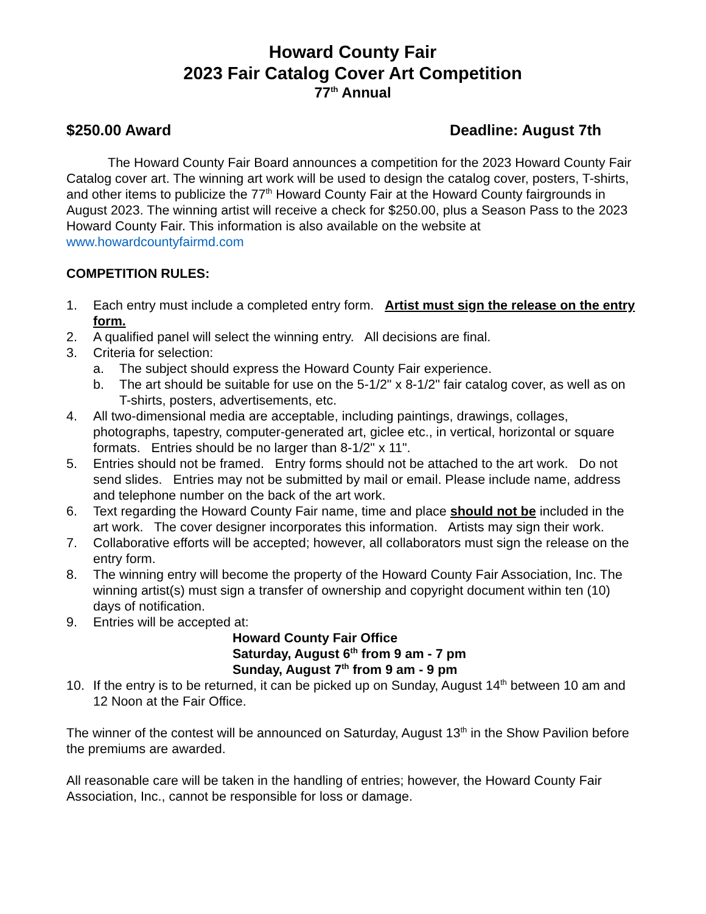Howard County Fair
2023 Fair Catalog Cover Art Competition
77<sup>th</sup> Annual
$250.00 Award Deadline: August 7th
The Howard County Fair Board announces a competition for the 2023 Howard County Fair Catalog cover art. The winning art work will be used to design the catalog cover, posters, T-shirts, and other items to publicize the 77<sup>th</sup> Howard County Fair at the Howard County fairgrounds in August 2023. The winning artist will receive a check for $250.00, plus a Season Pass to the 2023 Howard County Fair. This information is also available on the website at www.howardcountyfairmd.com
COMPETITION RULES:
1. Each entry must include a completed entry form. Artist must sign the release on the entry form.
2. A qualified panel will select the winning entry. All decisions are final.
3. Criteria for selection:
a. The subject should express the Howard County Fair experience.
b. The art should be suitable for use on the 5-1/2" x 8-1/2" fair catalog cover, as well as on T-shirts, posters, advertisements, etc.
4. All two-dimensional media are acceptable, including paintings, drawings, collages, photographs, tapestry, computer-generated art, giclee etc., in vertical, horizontal or square formats. Entries should be no larger than 8-1/2" x 11".
5. Entries should not be framed. Entry forms should not be attached to the art work. Do not send slides. Entries may not be submitted by mail or email. Please include name, address and telephone number on the back of the art work.
6. Text regarding the Howard County Fair name, time and place should not be included in the art work. The cover designer incorporates this information. Artists may sign their work.
7. Collaborative efforts will be accepted; however, all collaborators must sign the release on the entry form.
8. The winning entry will become the property of the Howard County Fair Association, Inc. The winning artist(s) must sign a transfer of ownership and copyright document within ten (10) days of notification.
9. Entries will be accepted at:
Howard County Fair Office
Saturday, August 6<sup>th</sup> from 9 am - 7 pm
Sunday, August 7<sup>th</sup> from 9 am - 9 pm
10. If the entry is to be returned, it can be picked up on Sunday, August 14<sup>th</sup> between 10 am and 12 Noon at the Fair Office.
The winner of the contest will be announced on Saturday, August 13<sup>th</sup> in the Show Pavilion before the premiums are awarded.
All reasonable care will be taken in the handling of entries; however, the Howard County Fair Association, Inc., cannot be responsible for loss or damage.